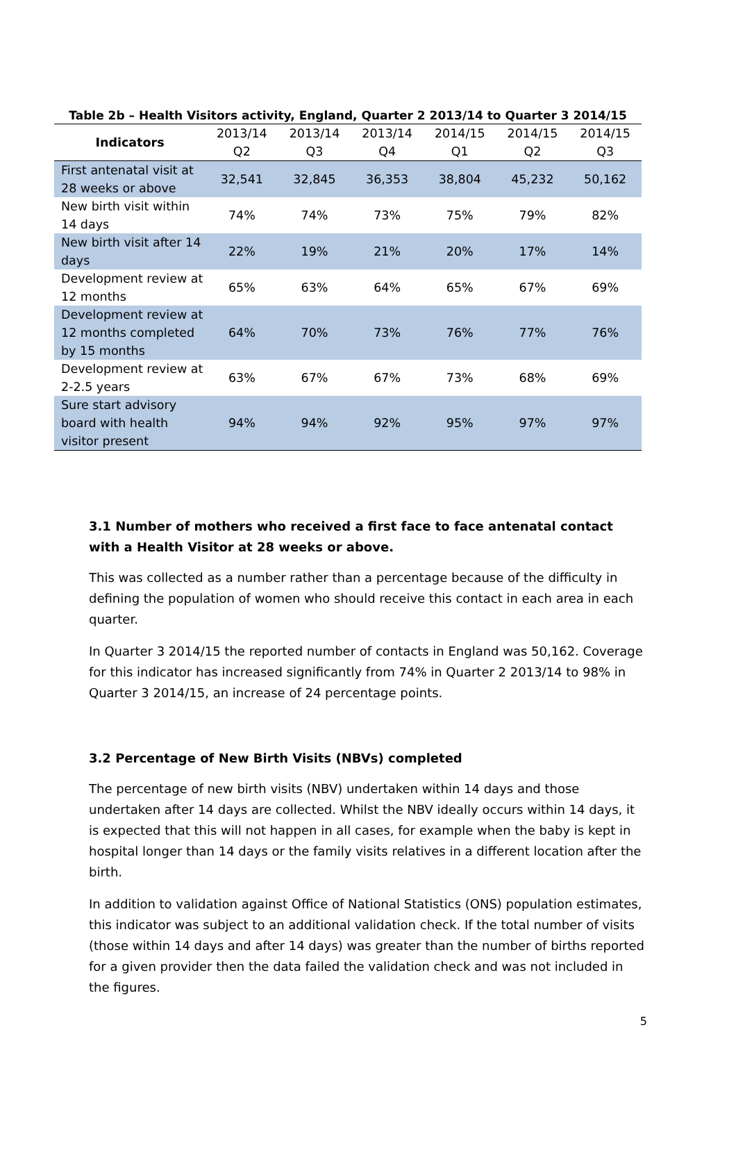Table 2b – Health Visitors activity, England, Quarter 2 2013/14 to Quarter 3 2014/15
| Indicators | 2013/14 Q2 | 2013/14 Q3 | 2013/14 Q4 | 2014/15 Q1 | 2014/15 Q2 | 2014/15 Q3 |
| --- | --- | --- | --- | --- | --- | --- |
| First antenatal visit at 28 weeks or above | 32,541 | 32,845 | 36,353 | 38,804 | 45,232 | 50,162 |
| New birth visit within 14 days | 74% | 74% | 73% | 75% | 79% | 82% |
| New birth visit after 14 days | 22% | 19% | 21% | 20% | 17% | 14% |
| Development review at 12 months | 65% | 63% | 64% | 65% | 67% | 69% |
| Development review at 12 months completed by 15 months | 64% | 70% | 73% | 76% | 77% | 76% |
| Development review at 2-2.5 years | 63% | 67% | 67% | 73% | 68% | 69% |
| Sure start advisory board with health visitor present | 94% | 94% | 92% | 95% | 97% | 97% |
3.1 Number of mothers who received a first face to face antenatal contact with a Health Visitor at 28 weeks or above.
This was collected as a number rather than a percentage because of the difficulty in defining the population of women who should receive this contact in each area in each quarter.
In Quarter 3 2014/15 the reported number of contacts in England was 50,162. Coverage for this indicator has increased significantly from 74% in Quarter 2 2013/14 to 98% in Quarter 3 2014/15, an increase of 24 percentage points.
3.2 Percentage of New Birth Visits (NBVs) completed
The percentage of new birth visits (NBV) undertaken within 14 days and those undertaken after 14 days are collected. Whilst the NBV ideally occurs within 14 days, it is expected that this will not happen in all cases, for example when the baby is kept in hospital longer than 14 days or the family visits relatives in a different location after the birth.
In addition to validation against Office of National Statistics (ONS) population estimates, this indicator was subject to an additional validation check. If the total number of visits (those within 14 days and after 14 days) was greater than the number of births reported for a given provider then the data failed the validation check and was not included in the figures.
5